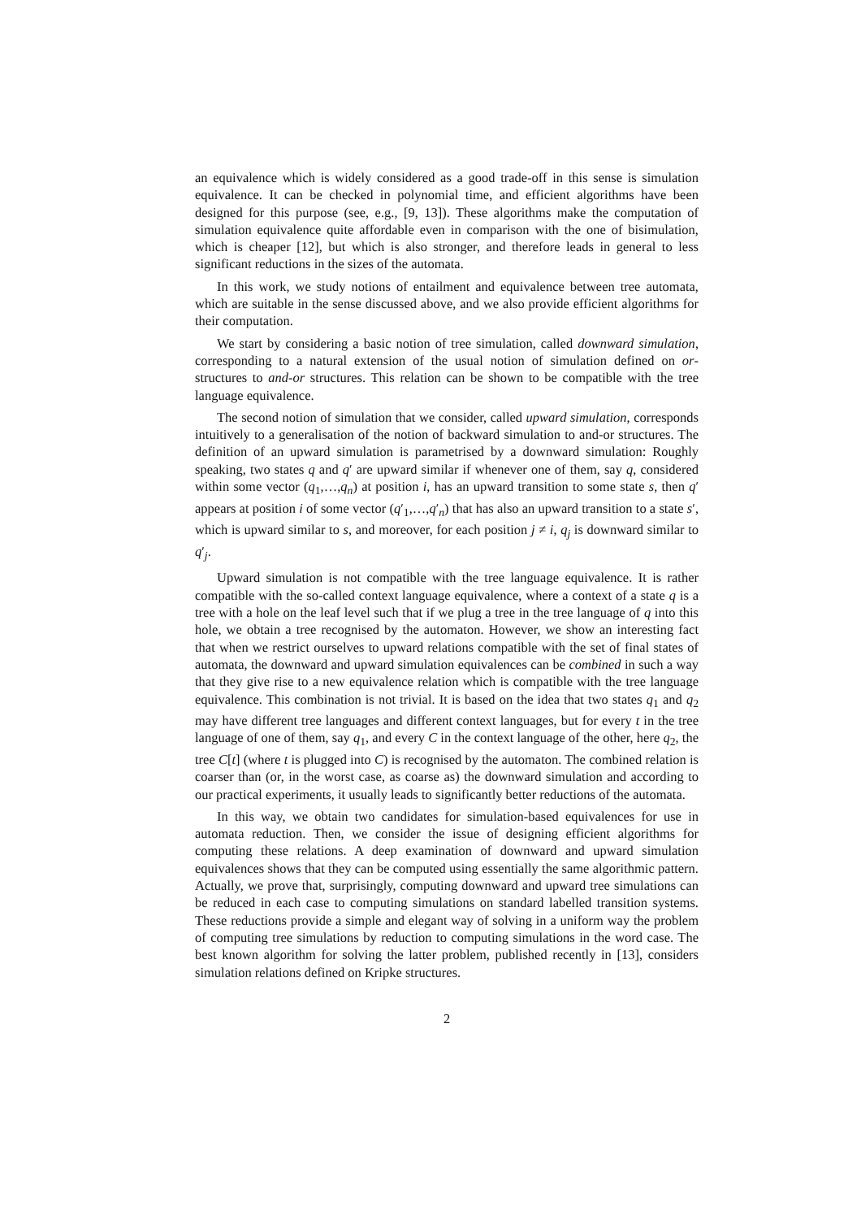an equivalence which is widely considered as a good trade-off in this sense is simulation equivalence. It can be checked in polynomial time, and efficient algorithms have been designed for this purpose (see, e.g., [9, 13]). These algorithms make the computation of simulation equivalence quite affordable even in comparison with the one of bisimulation, which is cheaper [12], but which is also stronger, and therefore leads in general to less significant reductions in the sizes of the automata.
In this work, we study notions of entailment and equivalence between tree automata, which are suitable in the sense discussed above, and we also provide efficient algorithms for their computation.
We start by considering a basic notion of tree simulation, called downward simulation, corresponding to a natural extension of the usual notion of simulation defined on or-structures to and-or structures. This relation can be shown to be compatible with the tree language equivalence.
The second notion of simulation that we consider, called upward simulation, corresponds intuitively to a generalisation of the notion of backward simulation to and-or structures. The definition of an upward simulation is parametrised by a downward simulation: Roughly speaking, two states q and q′ are upward similar if whenever one of them, say q, considered within some vector (q<sub>1</sub>,…,q<sub>n</sub>) at position i, has an upward transition to some state s, then q′ appears at position i of some vector (q′<sub>1</sub>,…,q′<sub>n</sub>) that has also an upward transition to a state s′, which is upward similar to s, and moreover, for each position j ≠ i, q<sub>j</sub> is downward similar to q′<sub>j</sub>.
Upward simulation is not compatible with the tree language equivalence. It is rather compatible with the so-called context language equivalence, where a context of a state q is a tree with a hole on the leaf level such that if we plug a tree in the tree language of q into this hole, we obtain a tree recognised by the automaton. However, we show an interesting fact that when we restrict ourselves to upward relations compatible with the set of final states of automata, the downward and upward simulation equivalences can be combined in such a way that they give rise to a new equivalence relation which is compatible with the tree language equivalence. This combination is not trivial. It is based on the idea that two states q<sub>1</sub> and q<sub>2</sub> may have different tree languages and different context languages, but for every t in the tree language of one of them, say q<sub>1</sub>, and every C in the context language of the other, here q<sub>2</sub>, the tree C[t] (where t is plugged into C) is recognised by the automaton. The combined relation is coarser than (or, in the worst case, as coarse as) the downward simulation and according to our practical experiments, it usually leads to significantly better reductions of the automata.
In this way, we obtain two candidates for simulation-based equivalences for use in automata reduction. Then, we consider the issue of designing efficient algorithms for computing these relations. A deep examination of downward and upward simulation equivalences shows that they can be computed using essentially the same algorithmic pattern. Actually, we prove that, surprisingly, computing downward and upward tree simulations can be reduced in each case to computing simulations on standard labelled transition systems. These reductions provide a simple and elegant way of solving in a uniform way the problem of computing tree simulations by reduction to computing simulations in the word case. The best known algorithm for solving the latter problem, published recently in [13], considers simulation relations defined on Kripke structures.
2